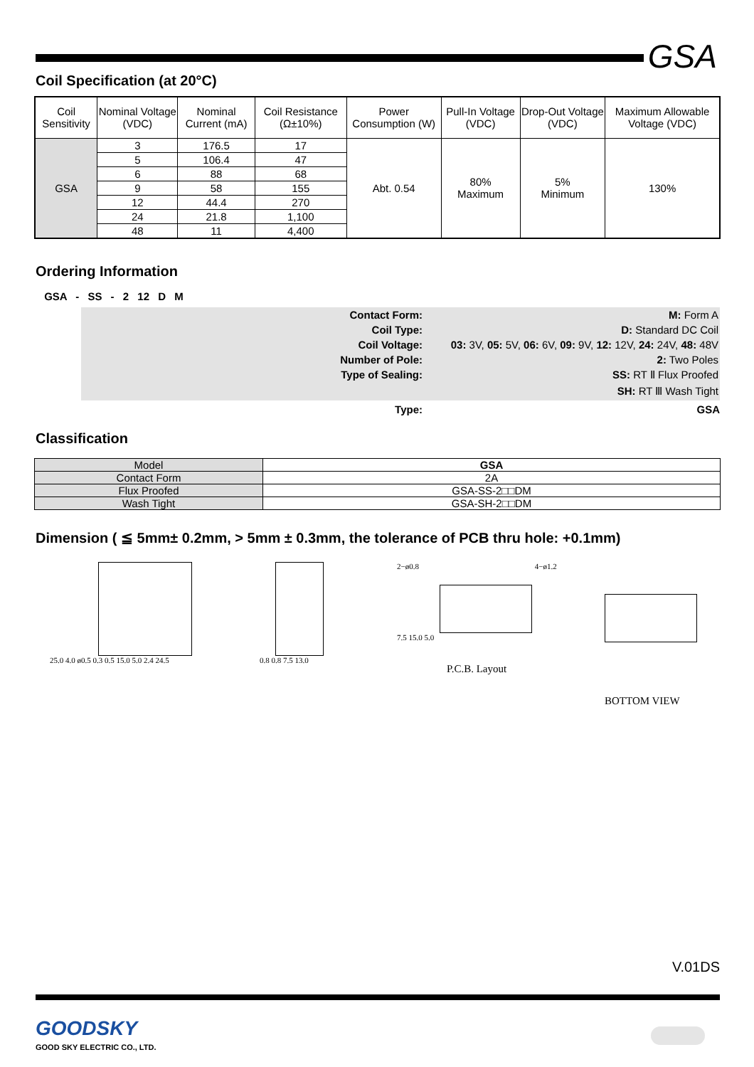GSA
Coil Specification (at 20°C)
| Coil Sensitivity | Nominal Voltage (VDC) | Nominal Current (mA) | Coil Resistance (Ω±10%) | Power Consumption (W) | Pull-In Voltage (VDC) | Drop-Out Voltage (VDC) | Maximum Allowable Voltage (VDC) |
| GSA | 3 | 176.5 | 17 | Abt. 0.54 | 80% Maximum | 5% Minimum | 130% |
| | 5 | 106.4 | 47 | | | | |
| | 6 | 88 | 68 | | | | |
| | 9 | 58 | 155 | | | | |
| | 12 | 44.4 | 270 | | | | |
| | 24 | 21.8 | 1,100 | | | | |
| | 48 | 11 | 4,400 | | | | |
Ordering Information
GSA - SS - 2 12 D M
Contact Form: M: Form A
Coil Type: D: Standard DC Coil
Coil Voltage: 03: 3V, 05: 5V, 06: 6V, 09: 9V, 12: 12V, 24: 24V, 48: 48V
Number of Pole: 2: Two Poles
Type of Sealing: SS: RT Ⅱ Flux Proofed
SH: RT Ⅲ Wash Tight
Type: GSA
Classification
| Model | GSA |
| Contact Form | 2A |
| Flux Proofed | GSA-SS-2□□DM |
| Wash Tight | GSA-SH-2□□DM |
Dimension ( ≦ 5mm± 0.2mm, > 5mm ± 0.3mm, the tolerance of PCB thru hole: +0.1mm)
25.0 4.0 ø0.5 0.3 0.5 15.0 5.0 2.4 24.5
0.8 0.8 7.5 13.0
2−ø0.8 4−ø1.2
7.5 15.0 5.0
P.C.B. Layout
BOTTOM VIEW
V.01DS
GOODSKY
GOOD SKY ELECTRIC CO., LTD.